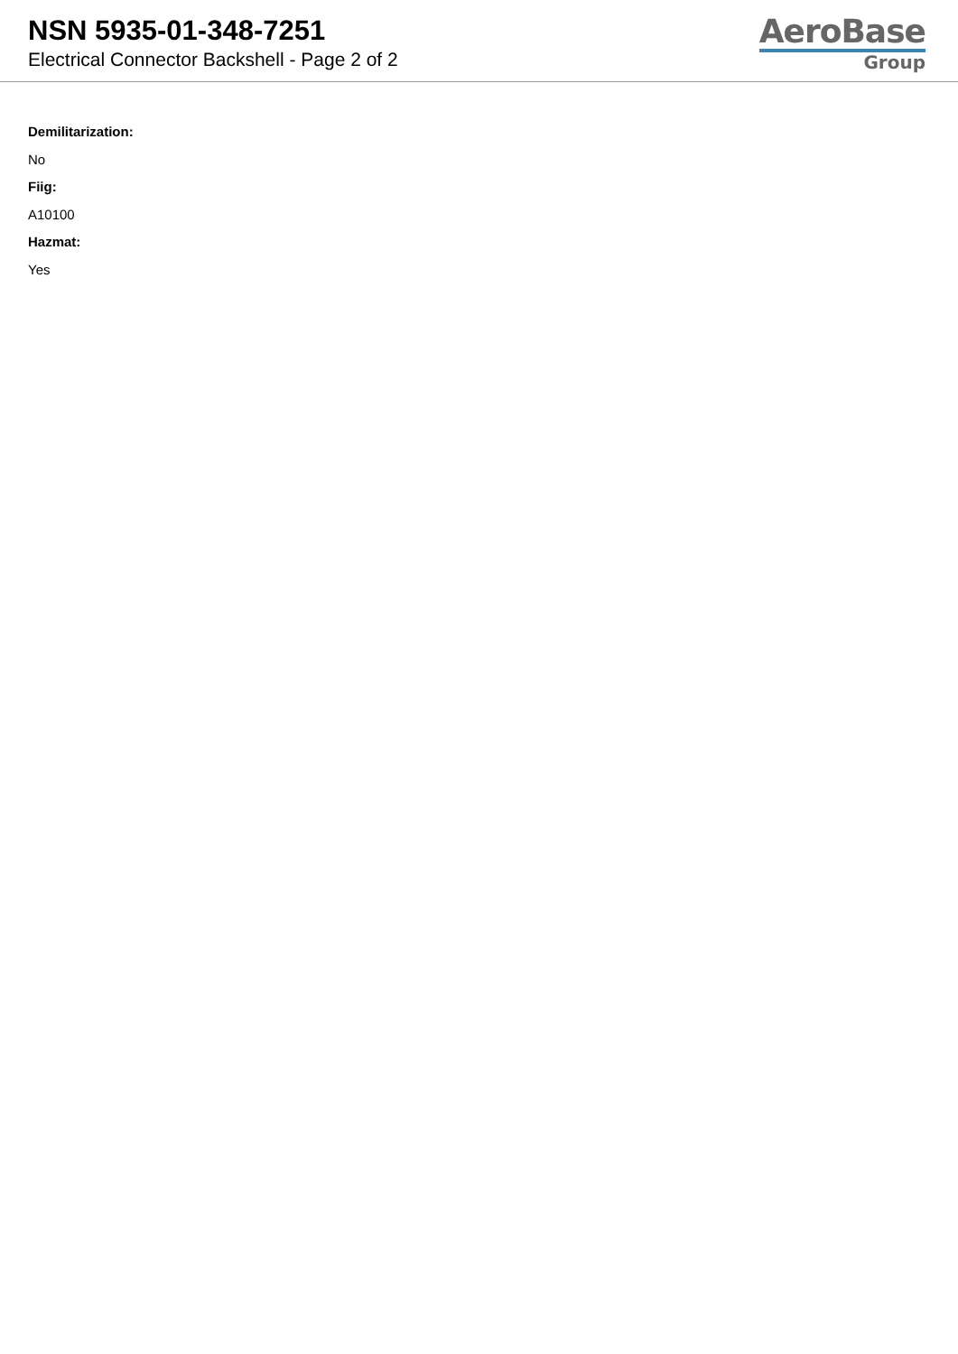NSN 5935-01-348-7251
Electrical Connector Backshell - Page 2 of 2
AeroBase
Group
Demilitarization:
No
Fiig:
A10100
Hazmat:
Yes